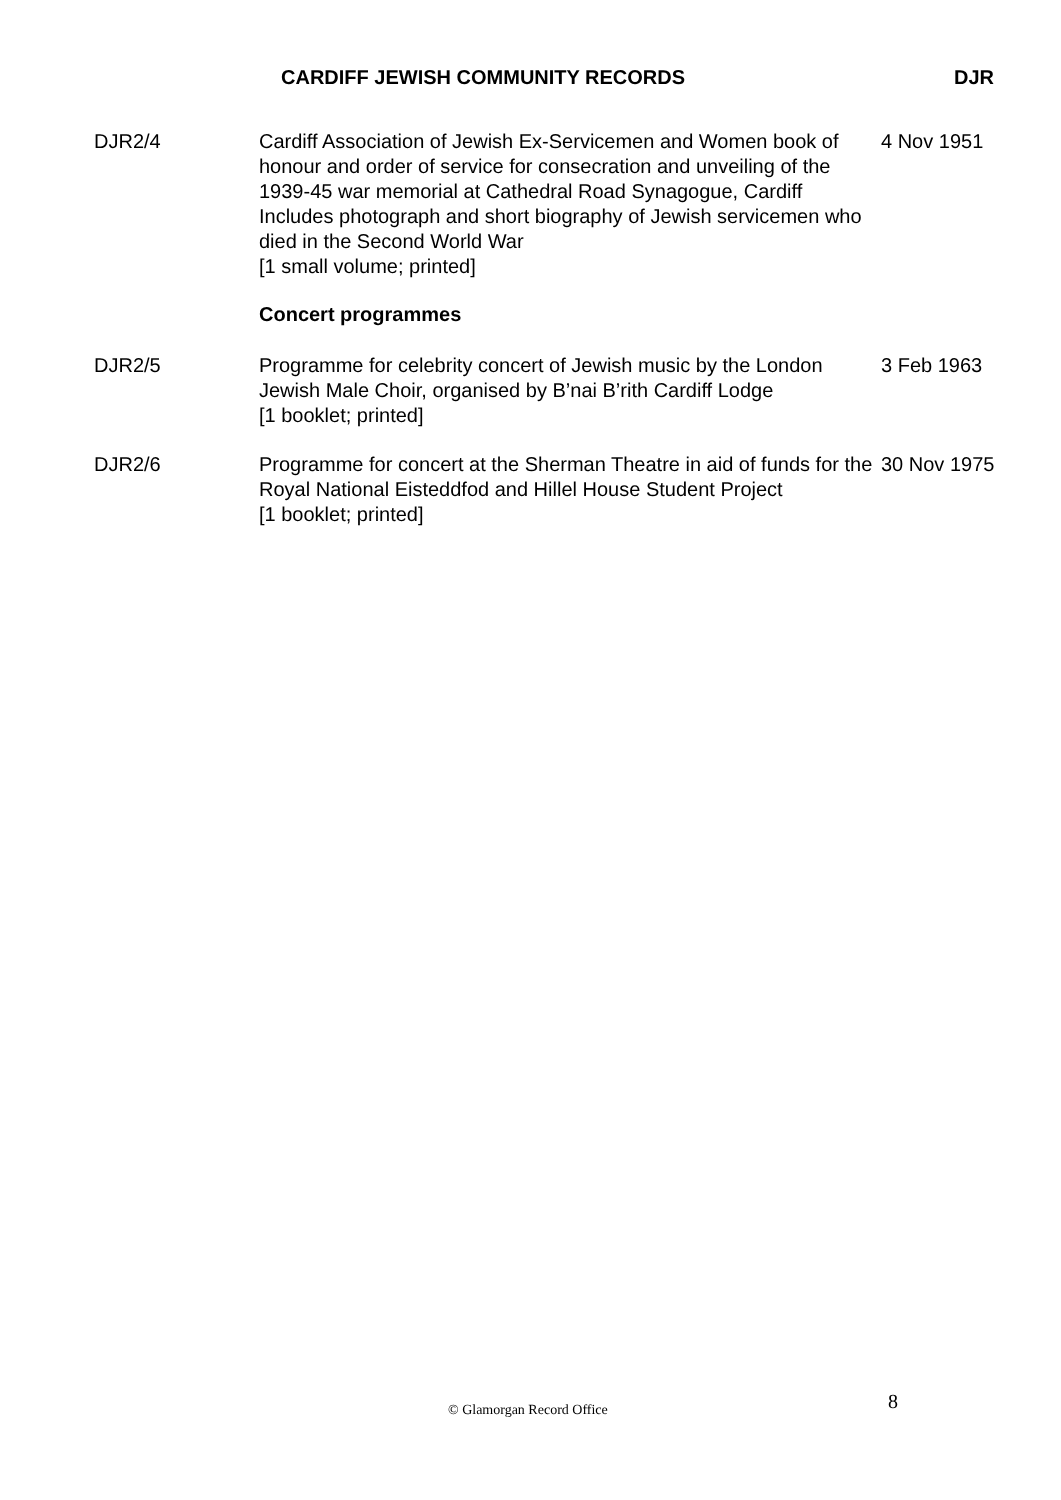CARDIFF JEWISH COMMUNITY RECORDS DJR
DJR2/4 Cardiff Association of Jewish Ex-Servicemen and Women book of honour and order of service for consecration and unveiling of the 1939-45 war memorial at Cathedral Road Synagogue, Cardiff
Includes photograph and short biography of Jewish servicemen who died in the Second World War
[1 small volume; printed]
4 Nov 1951
Concert programmes
DJR2/5 Programme for celebrity concert of Jewish music by the London Jewish Male Choir, organised by B’nai B’rith Cardiff Lodge
[1 booklet; printed]
3 Feb 1963
DJR2/6 Programme for concert at the Sherman Theatre in aid of funds for the Royal National Eisteddfod and Hillel House Student Project
[1 booklet; printed]
30 Nov 1975
8 © Glamorgan Record Office